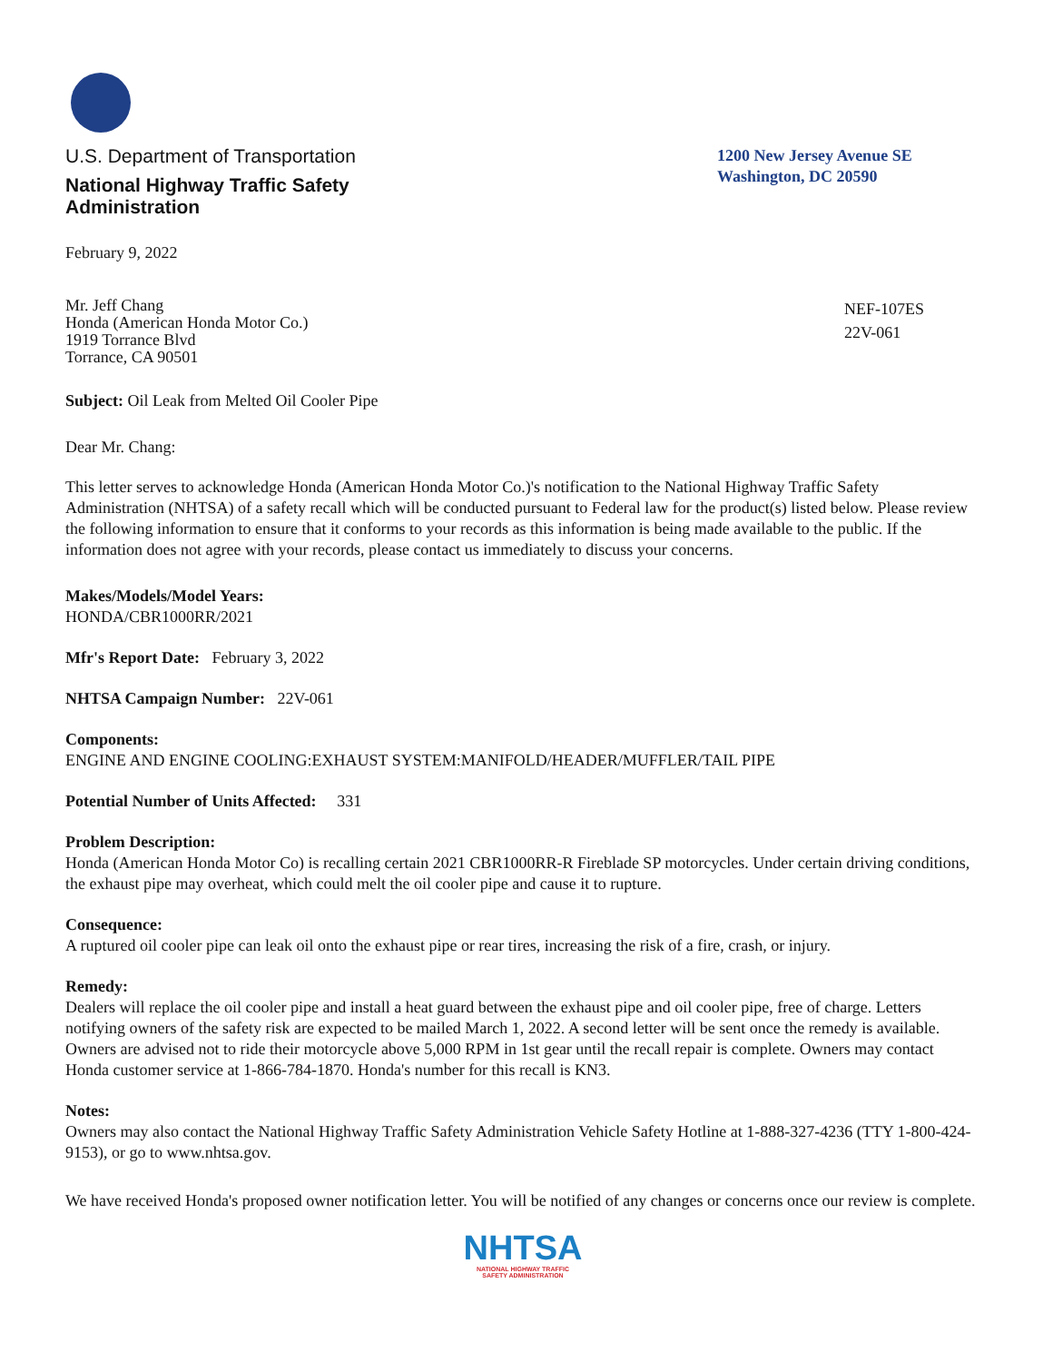U.S. Department of Transportation
National Highway Traffic Safety
Administration
1200 New Jersey Avenue SE
Washington, DC 20590
February 9, 2022
Mr. Jeff Chang
Honda (American Honda Motor Co.)
1919 Torrance Blvd
Torrance, CA 90501
NEF-107ES
22V-061
Subject: Oil Leak from Melted Oil Cooler Pipe
Dear Mr. Chang:
This letter serves to acknowledge Honda (American Honda Motor Co.)'s notification to the National Highway Traffic Safety Administration (NHTSA) of a safety recall which will be conducted pursuant to Federal law for the product(s) listed below. Please review the following information to ensure that it conforms to your records as this information is being made available to the public. If the information does not agree with your records, please contact us immediately to discuss your concerns.
Makes/Models/Model Years:
HONDA/CBR1000RR/2021
Mfr's Report Date: February 3, 2022
NHTSA Campaign Number: 22V-061
Components:
ENGINE AND ENGINE COOLING:EXHAUST SYSTEM:MANIFOLD/HEADER/MUFFLER/TAIL PIPE
Potential Number of Units Affected: 331
Problem Description:
Honda (American Honda Motor Co) is recalling certain 2021 CBR1000RR-R Fireblade SP motorcycles. Under certain driving conditions, the exhaust pipe may overheat, which could melt the oil cooler pipe and cause it to rupture.
Consequence:
A ruptured oil cooler pipe can leak oil onto the exhaust pipe or rear tires, increasing the risk of a fire, crash, or injury.
Remedy:
Dealers will replace the oil cooler pipe and install a heat guard between the exhaust pipe and oil cooler pipe, free of charge. Letters notifying owners of the safety risk are expected to be mailed March 1, 2022. A second letter will be sent once the remedy is available. Owners are advised not to ride their motorcycle above 5,000 RPM in 1st gear until the recall repair is complete. Owners may contact Honda customer service at 1-866-784-1870. Honda's number for this recall is KN3.
Notes:
Owners may also contact the National Highway Traffic Safety Administration Vehicle Safety Hotline at 1-888-327-4236 (TTY 1-800-424-9153), or go to www.nhtsa.gov.
We have received Honda's proposed owner notification letter. You will be notified of any changes or concerns once our review is complete.
NHTSA
NATIONAL HIGHWAY TRAFFIC
SAFETY ADMINISTRATION